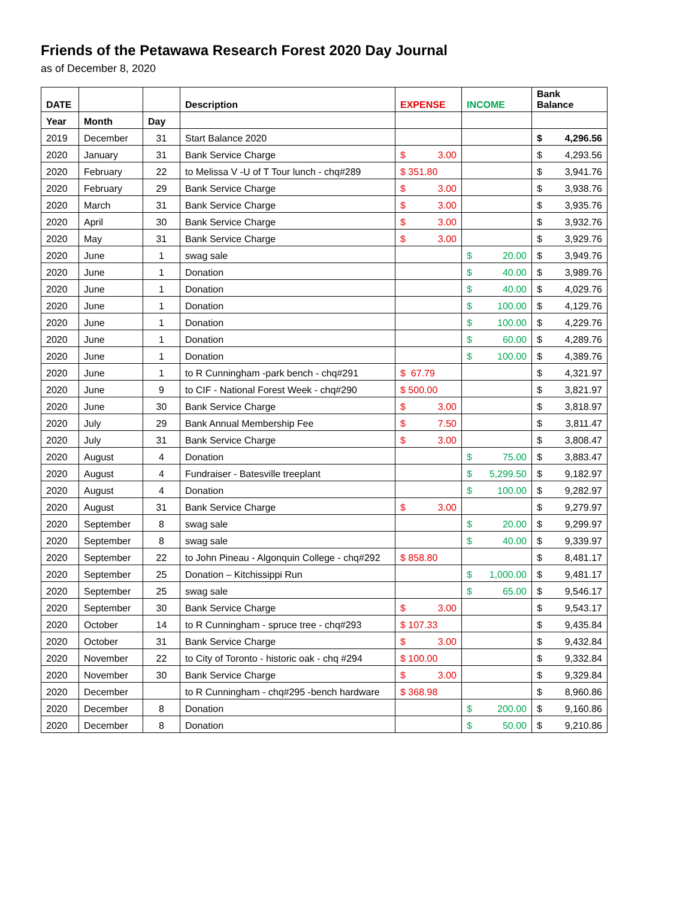Friends of the Petawawa Research Forest 2020 Day Journal
as of December 8, 2020
| DATE | | | Description | EXPENSE | INCOME | Bank Balance |
| --- | --- | --- | --- | --- | --- | --- |
| Year | Month | Day | | | | |
| 2019 | December | 31 | Start Balance 2020 | | | $ 4,296.56 |
| 2020 | January | 31 | Bank Service Charge | $ 3.00 | | $ 4,293.56 |
| 2020 | February | 22 | to Melissa V -U of T Tour lunch - chq#289 | $ 351.80 | | $ 3,941.76 |
| 2020 | February | 29 | Bank Service Charge | $ 3.00 | | $ 3,938.76 |
| 2020 | March | 31 | Bank Service Charge | $ 3.00 | | $ 3,935.76 |
| 2020 | April | 30 | Bank Service Charge | $ 3.00 | | $ 3,932.76 |
| 2020 | May | 31 | Bank Service Charge | $ 3.00 | | $ 3,929.76 |
| 2020 | June | 1 | swag sale | | $ 20.00 | $ 3,949.76 |
| 2020 | June | 1 | Donation | | $ 40.00 | $ 3,989.76 |
| 2020 | June | 1 | Donation | | $ 40.00 | $ 4,029.76 |
| 2020 | June | 1 | Donation | | $ 100.00 | $ 4,129.76 |
| 2020 | June | 1 | Donation | | $ 100.00 | $ 4,229.76 |
| 2020 | June | 1 | Donation | | $ 60.00 | $ 4,289.76 |
| 2020 | June | 1 | Donation | | $ 100.00 | $ 4,389.76 |
| 2020 | June | 1 | to R Cunningham -park bench - chq#291 | $ 67.79 | | $ 4,321.97 |
| 2020 | June | 9 | to CIF - National Forest Week - chq#290 | $ 500.00 | | $ 3,821.97 |
| 2020 | June | 30 | Bank Service Charge | $ 3.00 | | $ 3,818.97 |
| 2020 | July | 29 | Bank Annual Membership Fee | $ 7.50 | | $ 3,811.47 |
| 2020 | July | 31 | Bank Service Charge | $ 3.00 | | $ 3,808.47 |
| 2020 | August | 4 | Donation | | $ 75.00 | $ 3,883.47 |
| 2020 | August | 4 | Fundraiser - Batesville treeplant | | $ 5,299.50 | $ 9,182.97 |
| 2020 | August | 4 | Donation | | $ 100.00 | $ 9,282.97 |
| 2020 | August | 31 | Bank Service Charge | $ 3.00 | | $ 9,279.97 |
| 2020 | September | 8 | swag sale | | $ 20.00 | $ 9,299.97 |
| 2020 | September | 8 | swag sale | | $ 40.00 | $ 9,339.97 |
| 2020 | September | 22 | to John Pineau - Algonquin College - chq#292 | $ 858.80 | | $ 8,481.17 |
| 2020 | September | 25 | Donation – Kitchissippi Run | | $ 1,000.00 | $ 9,481.17 |
| 2020 | September | 25 | swag sale | | $ 65.00 | $ 9,546.17 |
| 2020 | September | 30 | Bank Service Charge | $ 3.00 | | $ 9,543.17 |
| 2020 | October | 14 | to R Cunningham - spruce tree - chq#293 | $ 107.33 | | $ 9,435.84 |
| 2020 | October | 31 | Bank Service Charge | $ 3.00 | | $ 9,432.84 |
| 2020 | November | 22 | to City of Toronto - historic oak - chq #294 | $ 100.00 | | $ 9,332.84 |
| 2020 | November | 30 | Bank Service Charge | $ 3.00 | | $ 9,329.84 |
| 2020 | December | | to R Cunningham - chq#295 -bench hardware | $ 368.98 | | $ 8,960.86 |
| 2020 | December | 8 | Donation | | $ 200.00 | $ 9,160.86 |
| 2020 | December | 8 | Donation | | $ 50.00 | $ 9,210.86 |